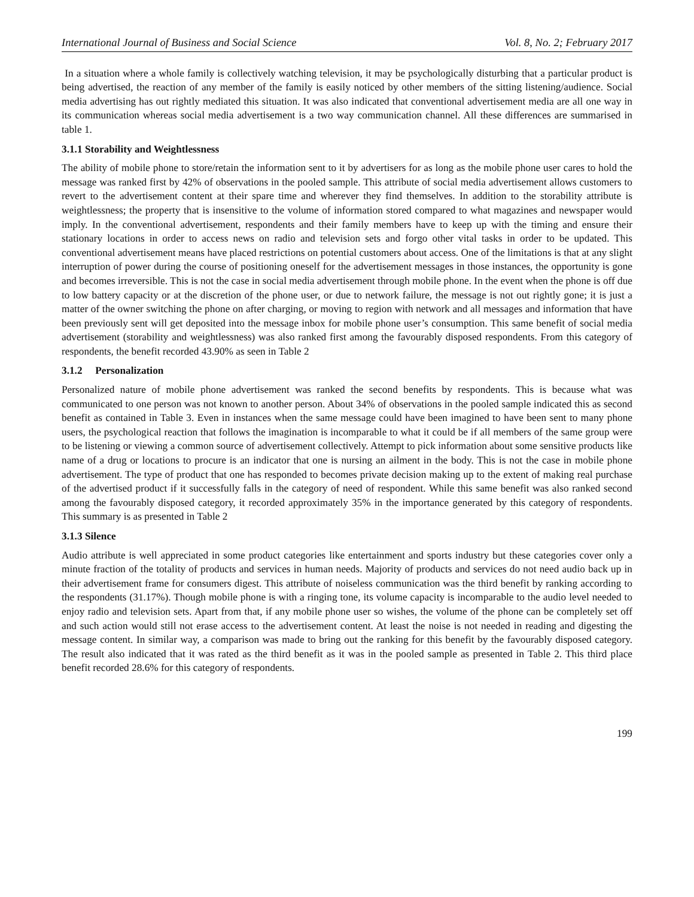International Journal of Business and Social Science Vol. 8, No. 2; February 2017
In a situation where a whole family is collectively watching television, it may be psychologically disturbing that a particular product is being advertised, the reaction of any member of the family is easily noticed by other members of the sitting listening/audience. Social media advertising has out rightly mediated this situation. It was also indicated that conventional advertisement media are all one way in its communication whereas social media advertisement is a two way communication channel. All these differences are summarised in table 1.
3.1.1 Storability and Weightlessness
The ability of mobile phone to store/retain the information sent to it by advertisers for as long as the mobile phone user cares to hold the message was ranked first by 42% of observations in the pooled sample. This attribute of social media advertisement allows customers to revert to the advertisement content at their spare time and wherever they find themselves. In addition to the storability attribute is weightlessness; the property that is insensitive to the volume of information stored compared to what magazines and newspaper would imply. In the conventional advertisement, respondents and their family members have to keep up with the timing and ensure their stationary locations in order to access news on radio and television sets and forgo other vital tasks in order to be updated. This conventional advertisement means have placed restrictions on potential customers about access. One of the limitations is that at any slight interruption of power during the course of positioning oneself for the advertisement messages in those instances, the opportunity is gone and becomes irreversible. This is not the case in social media advertisement through mobile phone. In the event when the phone is off due to low battery capacity or at the discretion of the phone user, or due to network failure, the message is not out rightly gone; it is just a matter of the owner switching the phone on after charging, or moving to region with network and all messages and information that have been previously sent will get deposited into the message inbox for mobile phone user’s consumption. This same benefit of social media advertisement (storability and weightlessness) was also ranked first among the favourably disposed respondents. From this category of respondents, the benefit recorded 43.90% as seen in Table 2
3.1.2 Personalization
Personalized nature of mobile phone advertisement was ranked the second benefits by respondents. This is because what was communicated to one person was not known to another person. About 34% of observations in the pooled sample indicated this as second benefit as contained in Table 3. Even in instances when the same message could have been imagined to have been sent to many phone users, the psychological reaction that follows the imagination is incomparable to what it could be if all members of the same group were to be listening or viewing a common source of advertisement collectively. Attempt to pick information about some sensitive products like name of a drug or locations to procure is an indicator that one is nursing an ailment in the body. This is not the case in mobile phone advertisement. The type of product that one has responded to becomes private decision making up to the extent of making real purchase of the advertised product if it successfully falls in the category of need of respondent. While this same benefit was also ranked second among the favourably disposed category, it recorded approximately 35% in the importance generated by this category of respondents. This summary is as presented in Table 2
3.1.3 Silence
Audio attribute is well appreciated in some product categories like entertainment and sports industry but these categories cover only a minute fraction of the totality of products and services in human needs. Majority of products and services do not need audio back up in their advertisement frame for consumers digest. This attribute of noiseless communication was the third benefit by ranking according to the respondents (31.17%). Though mobile phone is with a ringing tone, its volume capacity is incomparable to the audio level needed to enjoy radio and television sets. Apart from that, if any mobile phone user so wishes, the volume of the phone can be completely set off and such action would still not erase access to the advertisement content. At least the noise is not needed in reading and digesting the message content. In similar way, a comparison was made to bring out the ranking for this benefit by the favourably disposed category. The result also indicated that it was rated as the third benefit as it was in the pooled sample as presented in Table 2. This third place benefit recorded 28.6% for this category of respondents.
199